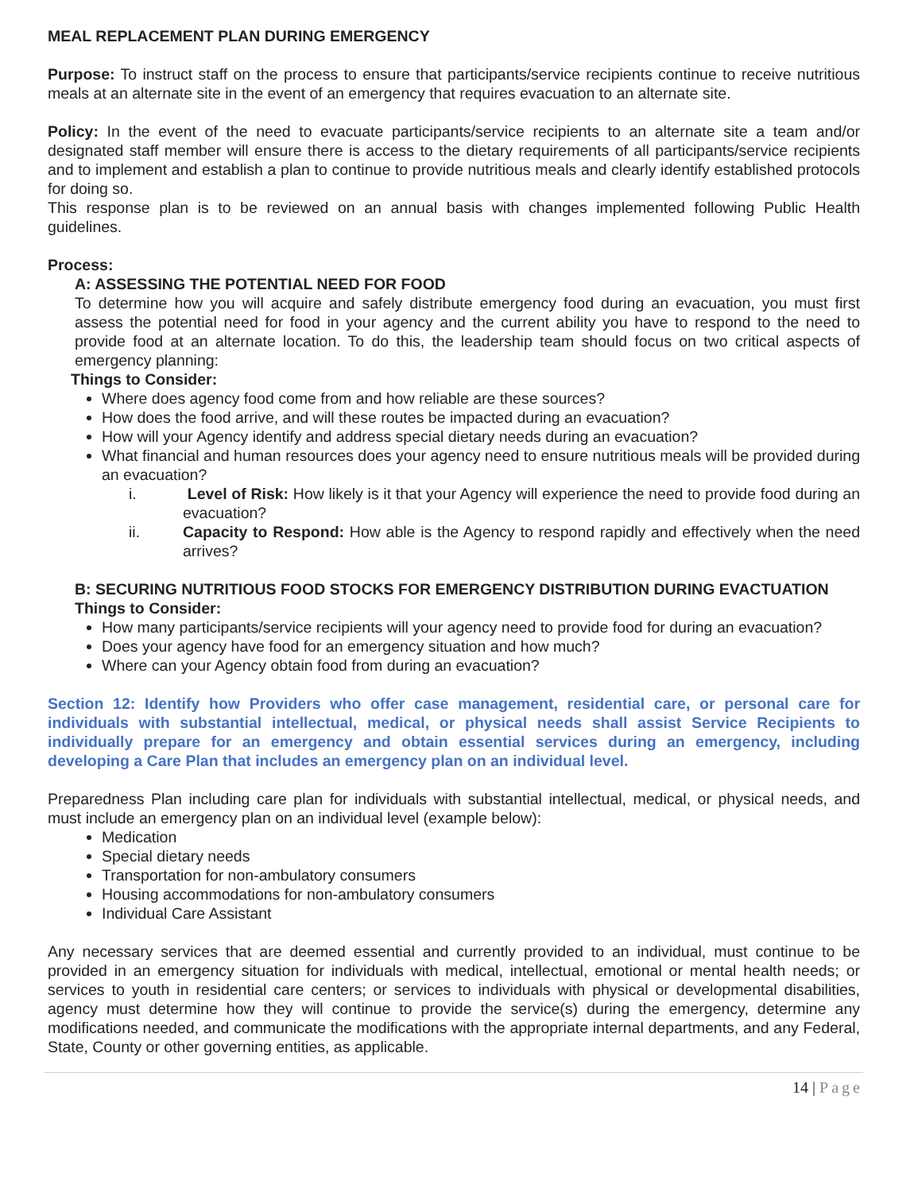MEAL REPLACEMENT PLAN DURING EMERGENCY
Purpose: To instruct staff on the process to ensure that participants/service recipients continue to receive nutritious meals at an alternate site in the event of an emergency that requires evacuation to an alternate site.
Policy: In the event of the need to evacuate participants/service recipients to an alternate site a team and/or designated staff member will ensure there is access to the dietary requirements of all participants/service recipients and to implement and establish a plan to continue to provide nutritious meals and clearly identify established protocols for doing so.
This response plan is to be reviewed on an annual basis with changes implemented following Public Health guidelines.
Process:
A: ASSESSING THE POTENTIAL NEED FOR FOOD
To determine how you will acquire and safely distribute emergency food during an evacuation, you must first assess the potential need for food in your agency and the current ability you have to respond to the need to provide food at an alternate location. To do this, the leadership team should focus on two critical aspects of emergency planning:
Things to Consider:
Where does agency food come from and how reliable are these sources?
How does the food arrive, and will these routes be impacted during an evacuation?
How will your Agency identify and address special dietary needs during an evacuation?
What financial and human resources does your agency need to ensure nutritious meals will be provided during an evacuation?
i. Level of Risk: How likely is it that your Agency will experience the need to provide food during an evacuation?
ii. Capacity to Respond: How able is the Agency to respond rapidly and effectively when the need arrives?
B: SECURING NUTRITIOUS FOOD STOCKS FOR EMERGENCY DISTRIBUTION DURING EVACTUATION
Things to Consider:
How many participants/service recipients will your agency need to provide food for during an evacuation?
Does your agency have food for an emergency situation and how much?
Where can your Agency obtain food from during an evacuation?
Section 12: Identify how Providers who offer case management, residential care, or personal care for individuals with substantial intellectual, medical, or physical needs shall assist Service Recipients to individually prepare for an emergency and obtain essential services during an emergency, including developing a Care Plan that includes an emergency plan on an individual level.
Preparedness Plan including care plan for individuals with substantial intellectual, medical, or physical needs, and must include an emergency plan on an individual level (example below):
Medication
Special dietary needs
Transportation for non-ambulatory consumers
Housing accommodations for non-ambulatory consumers
Individual Care Assistant
Any necessary services that are deemed essential and currently provided to an individual, must continue to be provided in an emergency situation for individuals with medical, intellectual, emotional or mental health needs; or services to youth in residential care centers; or services to individuals with physical or developmental disabilities, agency must determine how they will continue to provide the service(s) during the emergency, determine any modifications needed, and communicate the modifications with the appropriate internal departments, and any Federal, State, County or other governing entities, as applicable.
14 | Page